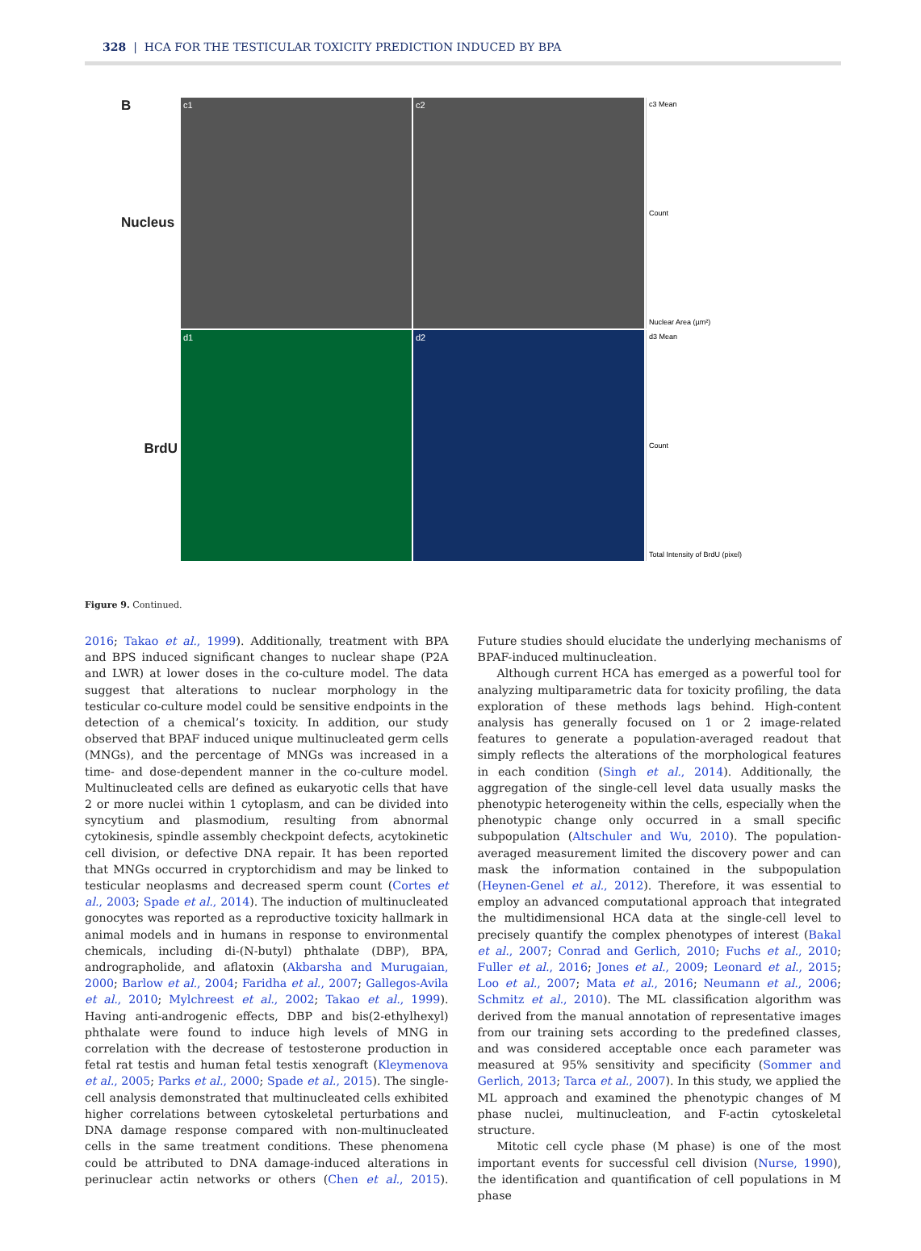328 | HCA FOR THE TESTICULAR TOXICITY PREDICTION INDUCED BY BPA
B
Nucleus
BrdU
c1
c2
c3 Mean
Count
Nuclear Area (µm²)
d1
d2
d3 Mean
Count
Total Intensity of BrdU (pixel)
Figure 9. Continued.
2016; Takao et al., 1999). Additionally, treatment with BPA and BPS induced significant changes to nuclear shape (P2A and LWR) at lower doses in the co-culture model. The data suggest that alterations to nuclear morphology in the testicular co-culture model could be sensitive endpoints in the detection of a chemical’s toxicity. In addition, our study observed that BPAF induced unique multinucleated germ cells (MNGs), and the percentage of MNGs was increased in a time- and dose-dependent manner in the co-culture model. Multinucleated cells are defined as eukaryotic cells that have 2 or more nuclei within 1 cytoplasm, and can be divided into syncytium and plasmodium, resulting from abnormal cytokinesis, spindle assembly checkpoint defects, acytokinetic cell division, or defective DNA repair. It has been reported that MNGs occurred in cryptorchidism and may be linked to testicular neoplasms and decreased sperm count (Cortes et al., 2003; Spade et al., 2014). The induction of multinucleated gonocytes was reported as a reproductive toxicity hallmark in animal models and in humans in response to environmental chemicals, including di-(N-butyl) phthalate (DBP), BPA, andrographolide, and aflatoxin (Akbarsha and Murugaian, 2000; Barlow et al., 2004; Faridha et al., 2007; Gallegos-Avila et al., 2010; Mylchreest et al., 2002; Takao et al., 1999). Having anti-androgenic effects, DBP and bis(2-ethylhexyl) phthalate were found to induce high levels of MNG in correlation with the decrease of testosterone production in fetal rat testis and human fetal testis xenograft (Kleymenova et al., 2005; Parks et al., 2000; Spade et al., 2015). The single-cell analysis demonstrated that multinucleated cells exhibited higher correlations between cytoskeletal perturbations and DNA damage response compared with non-multinucleated cells in the same treatment conditions. These phenomena could be attributed to DNA damage-induced alterations in perinuclear actin networks or others (Chen et al., 2015). Future studies should elucidate the underlying mechanisms of BPAF-induced multinucleation.
Although current HCA has emerged as a powerful tool for analyzing multiparametric data for toxicity profiling, the data exploration of these methods lags behind. High-content analysis has generally focused on 1 or 2 image-related features to generate a population-averaged readout that simply reflects the alterations of the morphological features in each condition (Singh et al., 2014). Additionally, the aggregation of the single-cell level data usually masks the phenotypic heterogeneity within the cells, especially when the phenotypic change only occurred in a small specific subpopulation (Altschuler and Wu, 2010). The population-averaged measurement limited the discovery power and can mask the information contained in the subpopulation (Heynen-Genel et al., 2012). Therefore, it was essential to employ an advanced computational approach that integrated the multidimensional HCA data at the single-cell level to precisely quantify the complex phenotypes of interest (Bakal et al., 2007; Conrad and Gerlich, 2010; Fuchs et al., 2010; Fuller et al., 2016; Jones et al., 2009; Leonard et al., 2015; Loo et al., 2007; Mata et al., 2016; Neumann et al., 2006; Schmitz et al., 2010). The ML classification algorithm was derived from the manual annotation of representative images from our training sets according to the predefined classes, and was considered acceptable once each parameter was measured at 95% sensitivity and specificity (Sommer and Gerlich, 2013; Tarca et al., 2007). In this study, we applied the ML approach and examined the phenotypic changes of M phase nuclei, multinucleation, and F-actin cytoskeletal structure.
Mitotic cell cycle phase (M phase) is one of the most important events for successful cell division (Nurse, 1990), the identification and quantification of cell populations in M phase